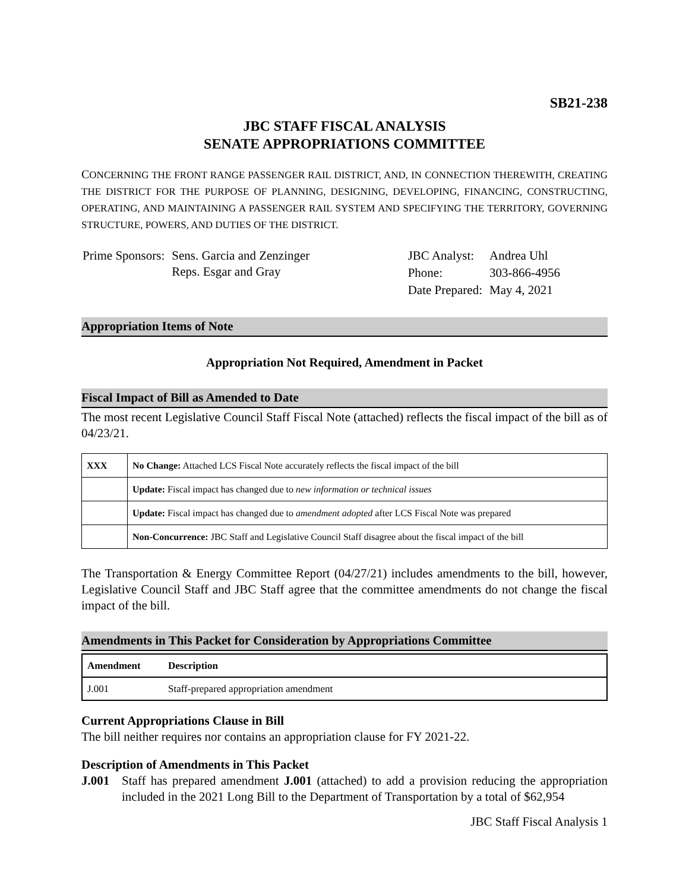SB21-238
JBC STAFF FISCAL ANALYSIS
SENATE APPROPRIATIONS COMMITTEE
CONCERNING THE FRONT RANGE PASSENGER RAIL DISTRICT, AND, IN CONNECTION THEREWITH, CREATING THE DISTRICT FOR THE PURPOSE OF PLANNING, DESIGNING, DEVELOPING, FINANCING, CONSTRUCTING, OPERATING, AND MAINTAINING A PASSENGER RAIL SYSTEM AND SPECIFYING THE TERRITORY, GOVERNING STRUCTURE, POWERS, AND DUTIES OF THE DISTRICT.
| Prime Sponsors: | Sens. Garcia and Zenzinger Reps. Esgar and Gray |
| JBC Analyst: | Andrea Uhl |
| Phone: | 303-866-4956 |
| Date Prepared: | May 4, 2021 |
Appropriation Items of Note
Appropriation Not Required, Amendment in Packet
Fiscal Impact of Bill as Amended to Date
The most recent Legislative Council Staff Fiscal Note (attached) reflects the fiscal impact of the bill as of 04/23/21.
| XXX | No Change: Attached LCS Fiscal Note accurately reflects the fiscal impact of the bill |
| | Update: Fiscal impact has changed due to new information or technical issues |
| | Update: Fiscal impact has changed due to amendment adopted after LCS Fiscal Note was prepared |
| | Non-Concurrence: JBC Staff and Legislative Council Staff disagree about the fiscal impact of the bill |
The Transportation & Energy Committee Report (04/27/21) includes amendments to the bill, however, Legislative Council Staff and JBC Staff agree that the committee amendments do not change the fiscal impact of the bill.
Amendments in This Packet for Consideration by Appropriations Committee
| Amendment | Description |
| --- | --- |
| J.001 | Staff-prepared appropriation amendment |
Current Appropriations Clause in Bill
The bill neither requires nor contains an appropriation clause for FY 2021-22.
Description of Amendments in This Packet
J.001 Staff has prepared amendment J.001 (attached) to add a provision reducing the appropriation included in the 2021 Long Bill to the Department of Transportation by a total of $62,954
JBC Staff Fiscal Analysis 1